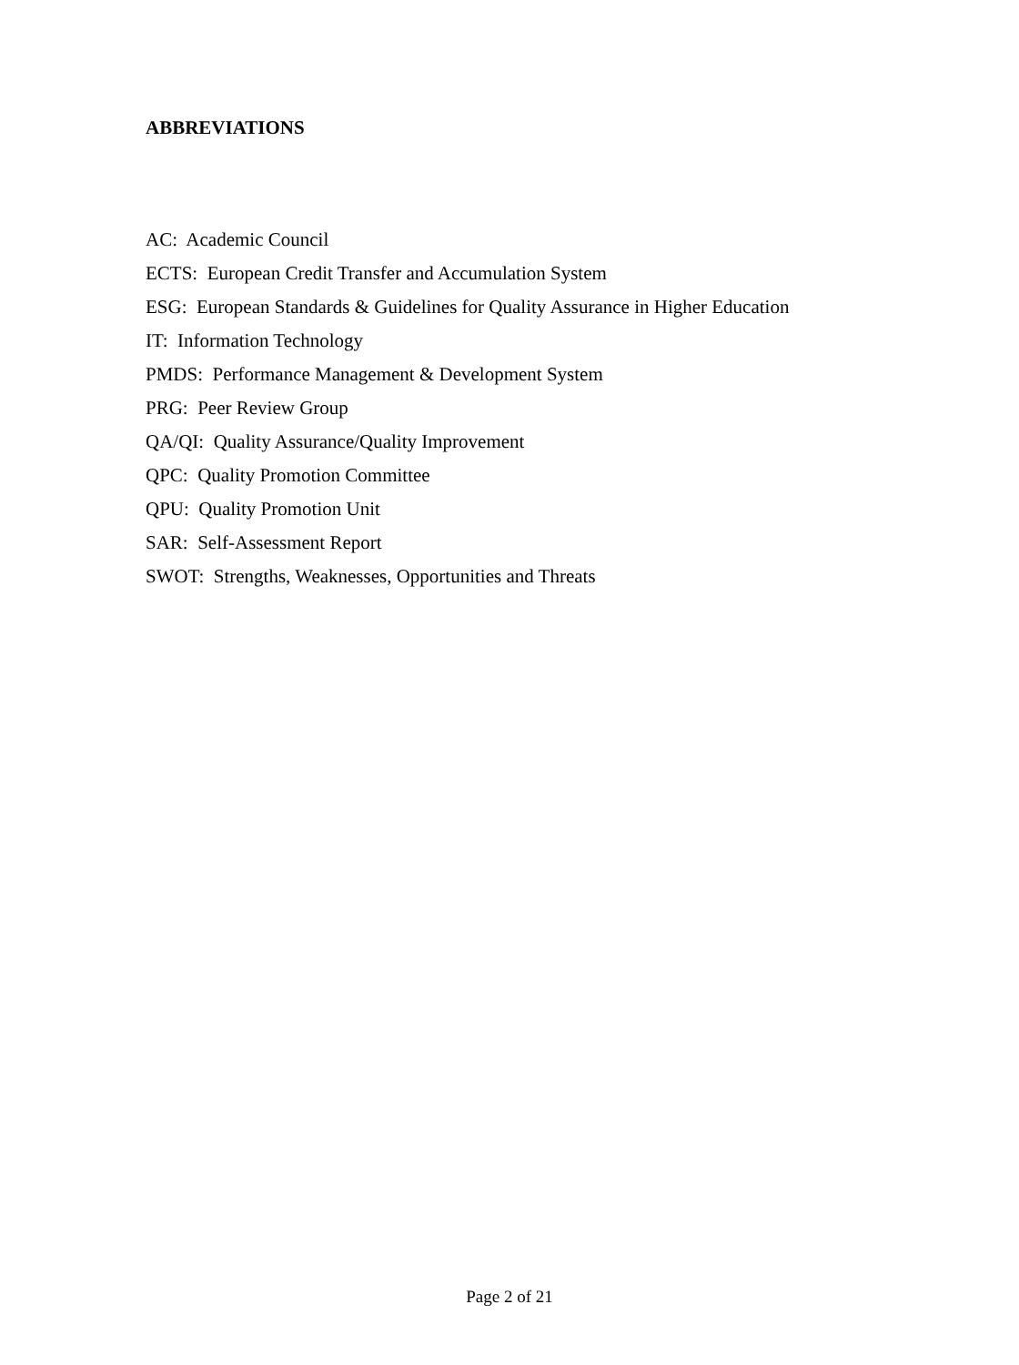ABBREVIATIONS
AC: Academic Council
ECTS: European Credit Transfer and Accumulation System
ESG: European Standards & Guidelines for Quality Assurance in Higher Education
IT: Information Technology
PMDS: Performance Management & Development System
PRG: Peer Review Group
QA/QI: Quality Assurance/Quality Improvement
QPC: Quality Promotion Committee
QPU: Quality Promotion Unit
SAR: Self-Assessment Report
SWOT: Strengths, Weaknesses, Opportunities and Threats
Page 2 of 21